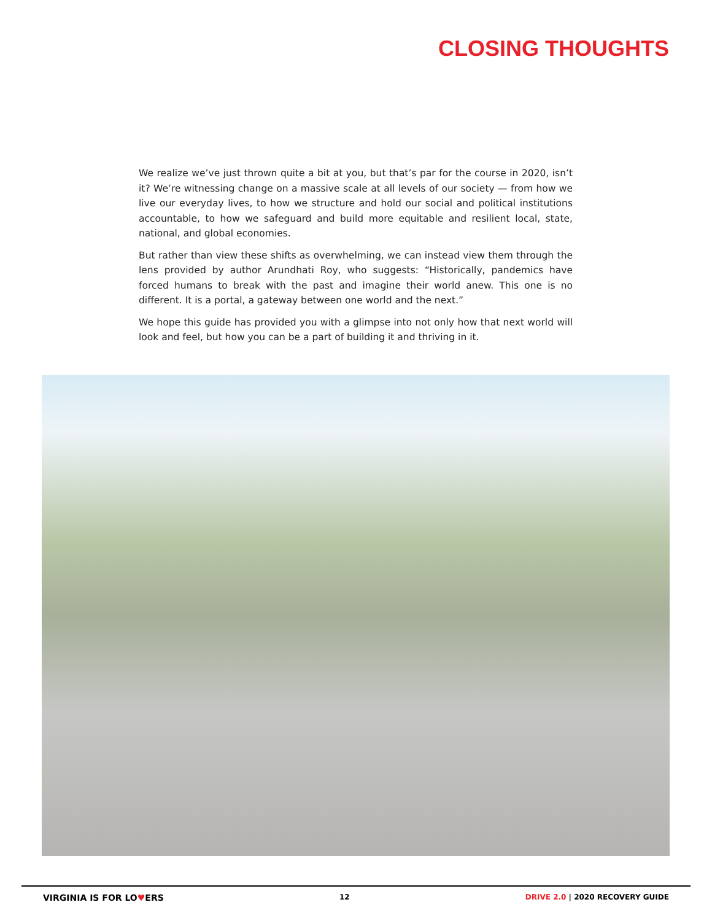CLOSING THOUGHTS
We realize we’ve just thrown quite a bit at you, but that’s par for the course in 2020, isn’t it? We’re witnessing change on a massive scale at all levels of our society — from how we live our everyday lives, to how we structure and hold our social and political institutions accountable, to how we safeguard and build more equitable and resilient local, state, national, and global economies.
But rather than view these shifts as overwhelming, we can instead view them through the lens provided by author Arundhati Roy, who suggests: “Historically, pandemics have forced humans to break with the past and imagine their world anew. This one is no different. It is a portal, a gateway between one world and the next.”
We hope this guide has provided you with a glimpse into not only how that next world will look and feel, but how you can be a part of building it and thriving in it.
VIRGINIA IS FOR LO♥ERS 12 DRIVE 2.0 | 2020 RECOVERY GUIDE